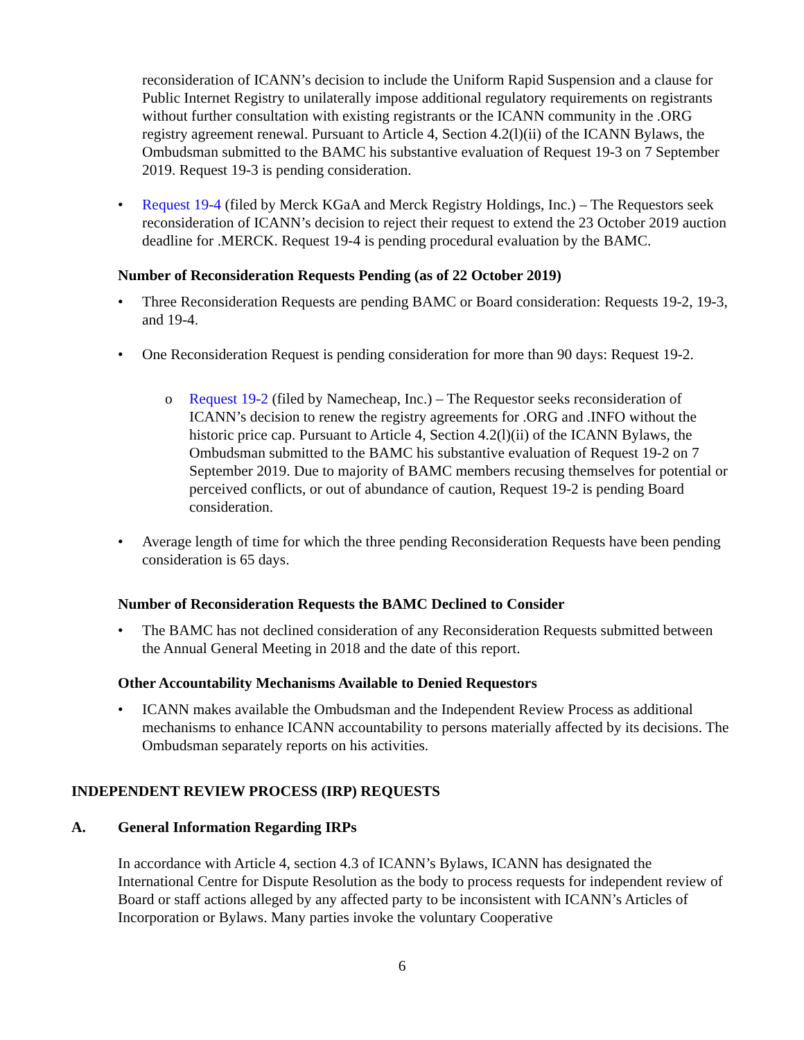reconsideration of ICANN’s decision to include the Uniform Rapid Suspension and a clause for Public Internet Registry to unilaterally impose additional regulatory requirements on registrants without further consultation with existing registrants or the ICANN community in the .ORG registry agreement renewal. Pursuant to Article 4, Section 4.2(l)(ii) of the ICANN Bylaws, the Ombudsman submitted to the BAMC his substantive evaluation of Request 19-3 on 7 September 2019. Request 19-3 is pending consideration.
• Request 19-4 (filed by Merck KGaA and Merck Registry Holdings, Inc.) – The Requestors seek reconsideration of ICANN’s decision to reject their request to extend the 23 October 2019 auction deadline for .MERCK. Request 19-4 is pending procedural evaluation by the BAMC.
Number of Reconsideration Requests Pending (as of 22 October 2019)
• Three Reconsideration Requests are pending BAMC or Board consideration: Requests 19-2, 19-3, and 19-4.
• One Reconsideration Request is pending consideration for more than 90 days: Request 19-2.
o Request 19-2 (filed by Namecheap, Inc.) – The Requestor seeks reconsideration of ICANN’s decision to renew the registry agreements for .ORG and .INFO without the historic price cap. Pursuant to Article 4, Section 4.2(l)(ii) of the ICANN Bylaws, the Ombudsman submitted to the BAMC his substantive evaluation of Request 19-2 on 7 September 2019. Due to majority of BAMC members recusing themselves for potential or perceived conflicts, or out of abundance of caution, Request 19-2 is pending Board consideration.
• Average length of time for which the three pending Reconsideration Requests have been pending consideration is 65 days.
Number of Reconsideration Requests the BAMC Declined to Consider
• The BAMC has not declined consideration of any Reconsideration Requests submitted between the Annual General Meeting in 2018 and the date of this report.
Other Accountability Mechanisms Available to Denied Requestors
• ICANN makes available the Ombudsman and the Independent Review Process as additional mechanisms to enhance ICANN accountability to persons materially affected by its decisions. The Ombudsman separately reports on his activities.
INDEPENDENT REVIEW PROCESS (IRP) REQUESTS
A. General Information Regarding IRPs
In accordance with Article 4, section 4.3 of ICANN’s Bylaws, ICANN has designated the International Centre for Dispute Resolution as the body to process requests for independent review of Board or staff actions alleged by any affected party to be inconsistent with ICANN’s Articles of Incorporation or Bylaws. Many parties invoke the voluntary Cooperative
6